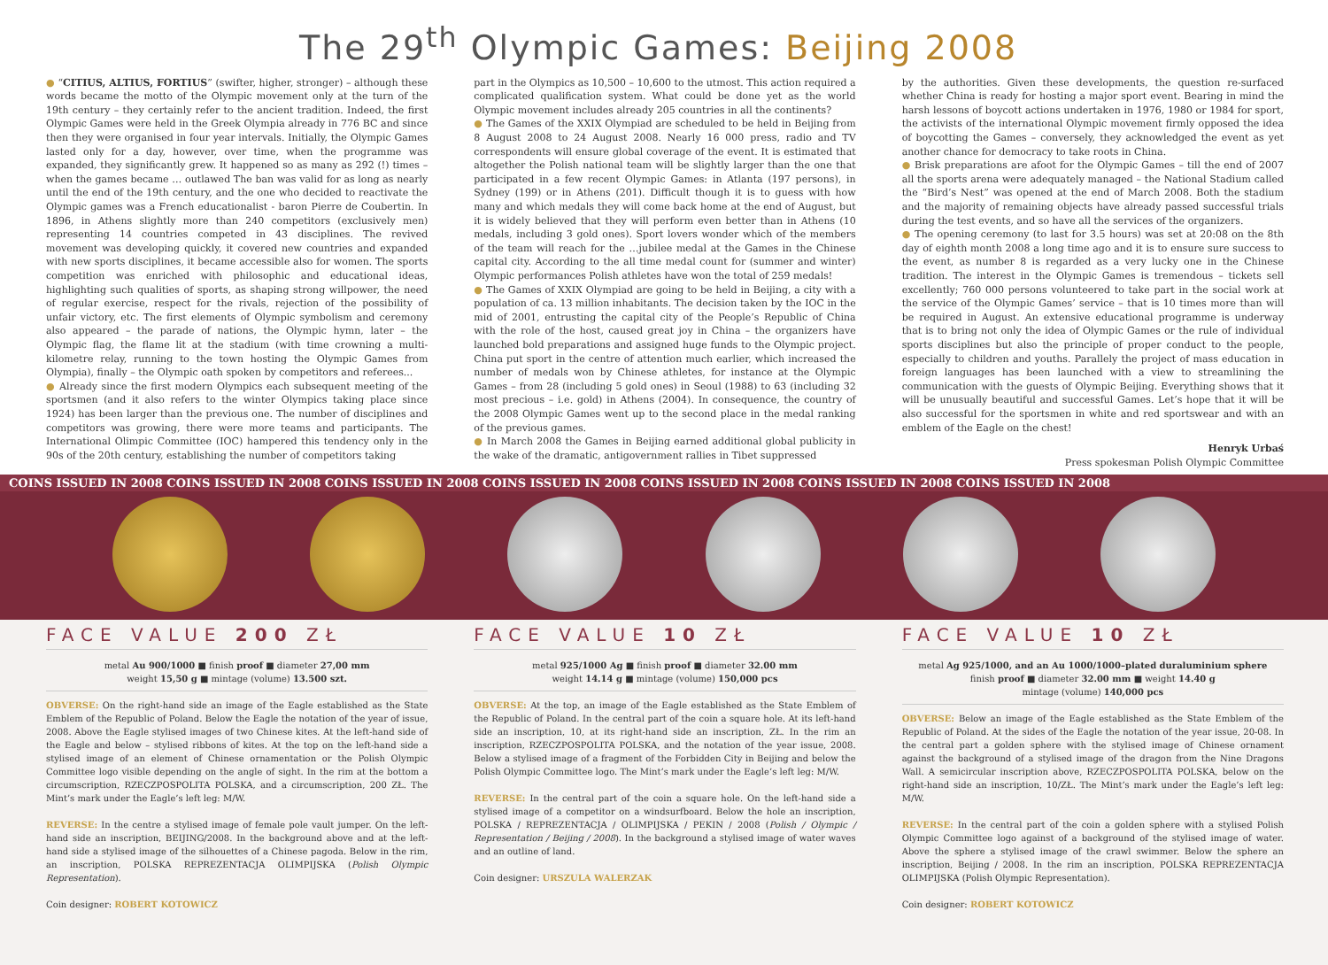The 29<sup>th</sup> Olympic Games: Beijing 2008
● “CITIUS, ALTIUS, FORTIUS” (swifter, higher, stronger) – although these words became the motto of the Olympic movement only at the turn of the 19th century – they certainly refer to the ancient tradition. Indeed, the first Olympic Games were held in the Greek Olympia already in 776 BC and since then they were organised in four year intervals. Initially, the Olympic Games lasted only for a day, however, over time, when the programme was expanded, they significantly grew. It happened so as many as 292 (!) times – when the games became … outlawed The ban was valid for as long as nearly until the end of the 19th century, and the one who decided to reactivate the Olympic games was a French educationalist - baron Pierre de Coubertin. In 1896, in Athens slightly more than 240 competitors (exclusively men) representing 14 countries competed in 43 disciplines. The revived movement was developing quickly, it covered new countries and expanded with new sports disciplines, it became accessible also for women. The sports competition was enriched with philosophic and educational ideas, highlighting such qualities of sports, as shaping strong willpower, the need of regular exercise, respect for the rivals, rejection of the possibility of unfair victory, etc. The first elements of Olympic symbolism and ceremony also appeared – the parade of nations, the Olympic hymn, later – the Olympic flag, the flame lit at the stadium (with time crowning a multi-kilometre relay, running to the town hosting the Olympic Games from Olympia), finally – the Olympic oath spoken by competitors and referees...
● Already since the first modern Olympics each subsequent meeting of the sportsmen (and it also refers to the winter Olympics taking place since 1924) has been larger than the previous one. The number of disciplines and competitors was growing, there were more teams and participants. The International Olimpic Committee (IOC) hampered this tendency only in the 90s of the 20th century, establishing the number of competitors taking
part in the Olympics as 10,500 – 10,600 to the utmost. This action required a complicated qualification system. What could be done yet as the world Olympic movement includes already 205 countries in all the continents?
● The Games of the XXIX Olympiad are scheduled to be held in Beijing from 8 August 2008 to 24 August 2008. Nearly 16 000 press, radio and TV correspondents will ensure global coverage of the event. It is estimated that altogether the Polish national team will be slightly larger than the one that participated in a few recent Olympic Games: in Atlanta (197 persons), in Sydney (199) or in Athens (201). Difficult though it is to guess with how many and which medals they will come back home at the end of August, but it is widely believed that they will perform even better than in Athens (10 medals, including 3 gold ones). Sport lovers wonder which of the members of the team will reach for the …jubilee medal at the Games in the Chinese capital city. According to the all time medal count for (summer and winter) Olympic performances Polish athletes have won the total of 259 medals!
● The Games of XXIX Olympiad are going to be held in Beijing, a city with a population of ca. 13 million inhabitants. The decision taken by the IOC in the mid of 2001, entrusting the capital city of the People’s Republic of China with the role of the host, caused great joy in China – the organizers have launched bold preparations and assigned huge funds to the Olympic project. China put sport in the centre of attention much earlier, which increased the number of medals won by Chinese athletes, for instance at the Olympic Games – from 28 (including 5 gold ones) in Seoul (1988) to 63 (including 32 most precious – i.e. gold) in Athens (2004). In consequence, the country of the 2008 Olympic Games went up to the second place in the medal ranking of the previous games.
● In March 2008 the Games in Beijing earned additional global publicity in the wake of the dramatic, antigovernment rallies in Tibet suppressed
by the authorities. Given these developments, the question re-surfaced whether China is ready for hosting a major sport event. Bearing in mind the harsh lessons of boycott actions undertaken in 1976, 1980 or 1984 for sport, the activists of the international Olympic movement firmly opposed the idea of boycotting the Games – conversely, they acknowledged the event as yet another chance for democracy to take roots in China.
● Brisk preparations are afoot for the Olympic Games – till the end of 2007 all the sports arena were adequately managed – the National Stadium called the “Bird’s Nest” was opened at the end of March 2008. Both the stadium and the majority of remaining objects have already passed successful trials during the test events, and so have all the services of the organizers.
● The opening ceremony (to last for 3.5 hours) was set at 20:08 on the 8th day of eighth month 2008 a long time ago and it is to ensure sure success to the event, as number 8 is regarded as a very lucky one in the Chinese tradition. The interest in the Olympic Games is tremendous – tickets sell excellently; 760 000 persons volunteered to take part in the social work at the service of the Olympic Games’ service – that is 10 times more than will be required in August. An extensive educational programme is underway that is to bring not only the idea of Olympic Games or the rule of individual sports disciplines but also the principle of proper conduct to the people, especially to children and youths. Parallely the project of mass education in foreign languages has been launched with a view to streamlining the communication with the guests of Olympic Beijing. Everything shows that it will be unusually beautiful and successful Games. Let’s hope that it will be also successful for the sportsmen in white and red sportswear and with an emblem of the Eagle on the chest!
Henryk Urbaś
Press spokesman Polish Olympic Committee
COINS ISSUED IN 2008 COINS ISSUED IN 2008 COINS ISSUED IN 2008 COINS ISSUED IN 2008 COINS ISSUED IN 2008 COINS ISSUED IN 2008 COINS ISSUED IN 2008
FACE VALUE 200 ZŁ
metal Au 900/1000 ■ finish proof ■ diameter 27,00 mm
weight 15,50 g ■ mintage (volume) 13.500 szt.
OBVERSE: On the right-hand side an image of the Eagle established as the State Emblem of the Republic of Poland. Below the Eagle the notation of the year of issue, 2008. Above the Eagle stylised images of two Chinese kites. At the left-hand side of the Eagle and below – stylised ribbons of kites. At the top on the left-hand side a stylised image of an element of Chinese ornamentation or the Polish Olympic Committee logo visible depending on the angle of sight. In the rim at the bottom a circumscription, RZECZPOSPOLITA POLSKA, and a circumscription, 200 ZŁ. The Mint’s mark under the Eagle’s left leg: M/W.
REVERSE: In the centre a stylised image of female pole vault jumper. On the left-hand side an inscription, BEIJING/2008. In the background above and at the left-hand side a stylised image of the silhouettes of a Chinese pagoda. Below in the rim, an inscription, POLSKA REPREZENTACJA OLIMPIJSKA (Polish Olympic Representation).
Coin designer: ROBERT KOTOWICZ
FACE VALUE 10 ZŁ
metal 925/1000 Ag ■ finish proof ■ diameter 32.00 mm
weight 14.14 g ■ mintage (volume) 150,000 pcs
OBVERSE: At the top, an image of the Eagle established as the State Emblem of the Republic of Poland. In the central part of the coin a square hole. At its left-hand side an inscription, 10, at its right-hand side an inscription, ZŁ. In the rim an inscription, RZECZPOSPOLITA POLSKA, and the notation of the year issue, 2008. Below a stylised image of a fragment of the Forbidden City in Beijing and below the Polish Olympic Committee logo. The Mint’s mark under the Eagle’s left leg: M/W.
REVERSE: In the central part of the coin a square hole. On the left-hand side a stylised image of a competitor on a windsurfboard. Below the hole an inscription, POLSKA / REPREZENTACJA / OLIMPIJSKA / PEKIN / 2008 (Polish / Olympic / Representation / Beijing / 2008). In the background a stylised image of water waves and an outline of land.
Coin designer: URSZULA WALERZAK
FACE VALUE 10 ZŁ
metal Ag 925/1000, and an Au 1000/1000–plated duraluminium sphere
finish proof ■ diameter 32.00 mm ■ weight 14.40 g
mintage (volume) 140,000 pcs
OBVERSE: Below an image of the Eagle established as the State Emblem of the Republic of Poland. At the sides of the Eagle the notation of the year issue, 20-08. In the central part a golden sphere with the stylised image of Chinese ornament against the background of a stylised image of the dragon from the Nine Dragons Wall. A semicircular inscription above, RZECZPOSPOLITA POLSKA, below on the right-hand side an inscription, 10/ZŁ. The Mint’s mark under the Eagle’s left leg: M/W.
REVERSE: In the central part of the coin a golden sphere with a stylised Polish Olympic Committee logo against of a background of the stylised image of water. Above the sphere a stylised image of the crawl swimmer. Below the sphere an inscription, Beijing / 2008. In the rim an inscription, POLSKA REPREZENTACJA OLIMPIJSKA (Polish Olympic Representation).
Coin designer: ROBERT KOTOWICZ